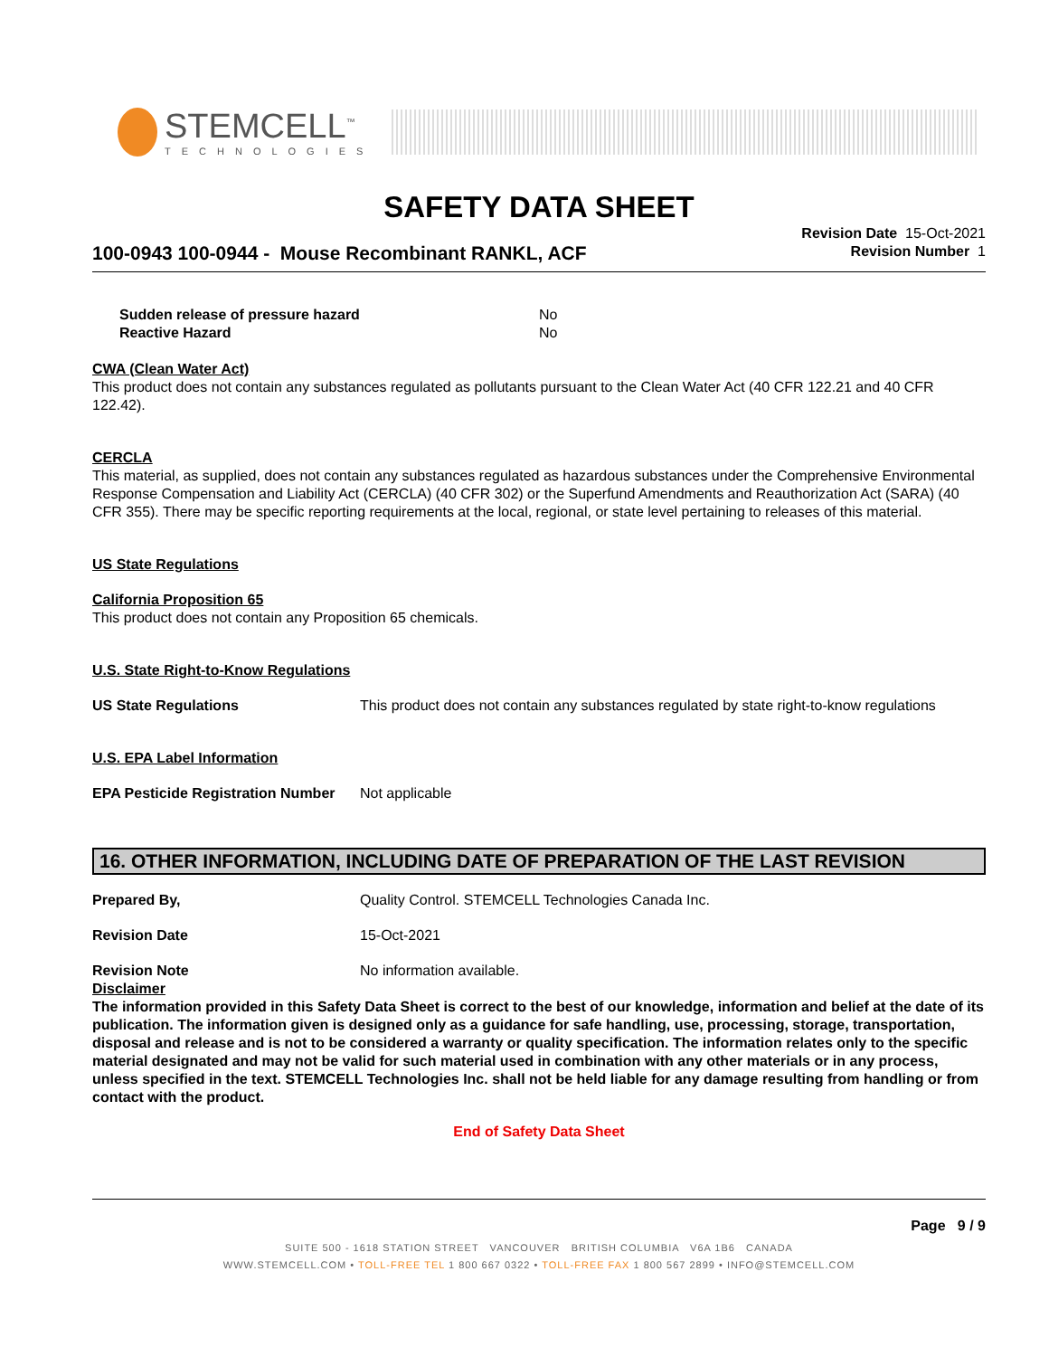STEMCELL<sup>™</sup>
TECHNOLOGIES
SAFETY DATA SHEET
100-0943 100-0944 - Mouse Recombinant RANKL, ACF
Revision Date 15-Oct-2021
Revision Number 1
Sudden release of pressure hazard No
Reactive Hazard No
CWA (Clean Water Act)
This product does not contain any substances regulated as pollutants pursuant to the Clean Water Act (40 CFR 122.21 and 40 CFR 122.42).
CERCLA
This material, as supplied, does not contain any substances regulated as hazardous substances under the Comprehensive Environmental Response Compensation and Liability Act (CERCLA) (40 CFR 302) or the Superfund Amendments and Reauthorization Act (SARA) (40 CFR 355). There may be specific reporting requirements at the local, regional, or state level pertaining to releases of this material.
US State Regulations
California Proposition 65
This product does not contain any Proposition 65 chemicals.
U.S. State Right-to-Know Regulations
US State Regulations This product does not contain any substances regulated by state right-to-know regulations
U.S. EPA Label Information
EPA Pesticide Registration Number
Not applicable
16. OTHER INFORMATION, INCLUDING DATE OF PREPARATION OF THE LAST REVISION
Prepared By, Quality Control. STEMCELL Technologies Canada Inc.
Revision Date 15-Oct-2021
Revision Note No information available.
Disclaimer
The information provided in this Safety Data Sheet is correct to the best of our knowledge, information and belief at the date of its publication. The information given is designed only as a guidance for safe handling, use, processing, storage, transportation, disposal and release and is not to be considered a warranty or quality specification. The information relates only to the specific material designated and may not be valid for such material used in combination with any other materials or in any process, unless specified in the text. STEMCELL Technologies Inc. shall not be held liable for any damage resulting from handling or from contact with the product.
End of Safety Data Sheet
Page 9 / 9
SUITE 500 - 1618 STATION STREET VANCOUVER BRITISH COLUMBIA V6A 1B6 CANADA
WWW.STEMCELL.COM • TOLL-FREE TEL 1 800 667 0322 • TOLL-FREE FAX 1 800 567 2899 • INFO@STEMCELL.COM